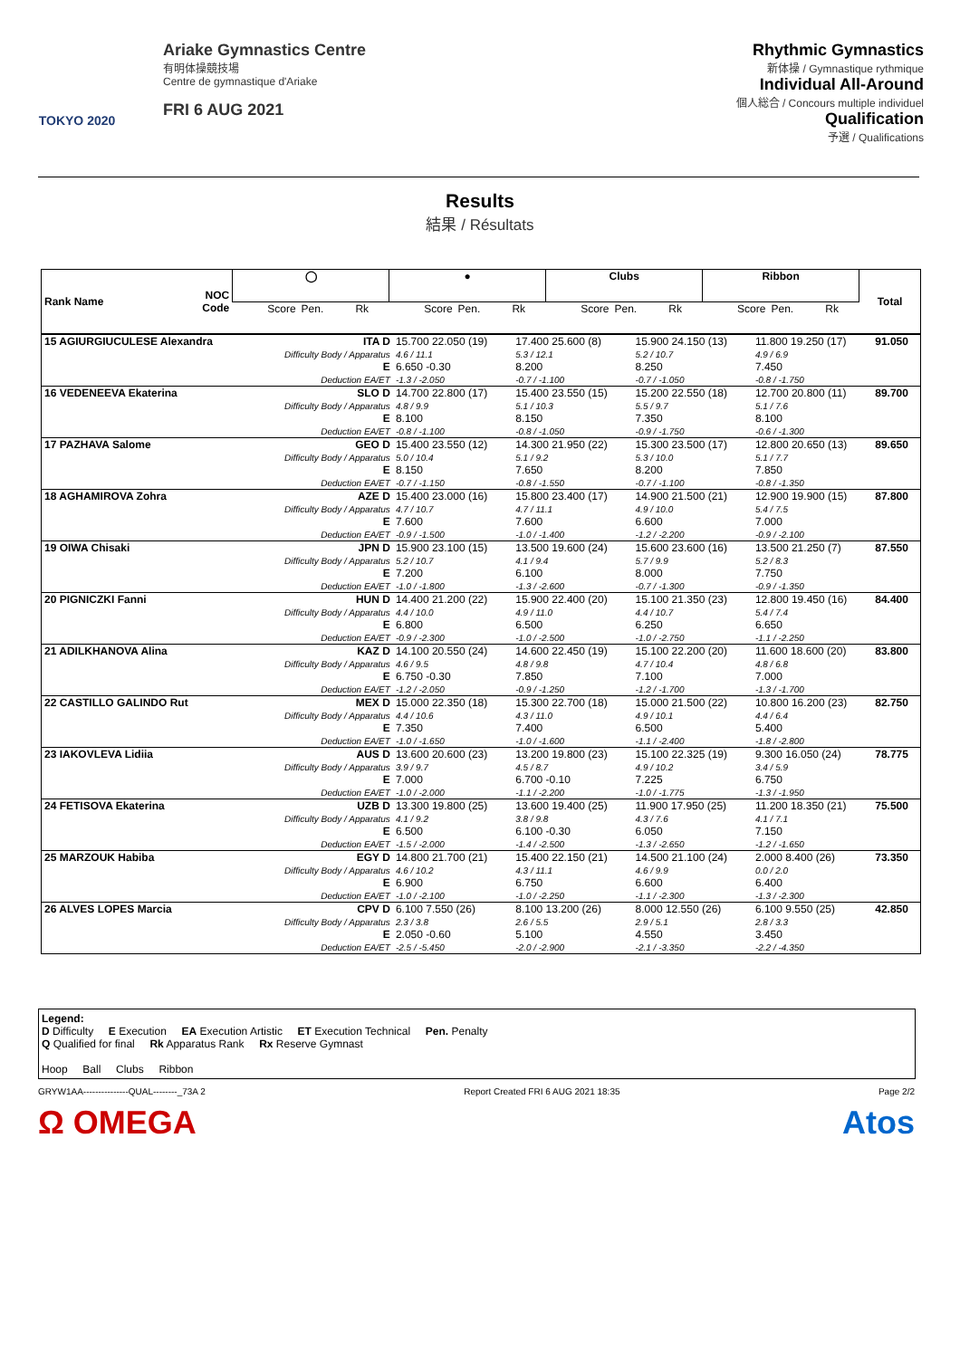TOKYO 2020
Ariake Gymnastics Centre
有明体操競技場
Centre de gymnastique d'Ariake
FRI 6 AUG 2021
Rhythmic Gymnastics
新体操 / Gymnastique rythmique
Individual All-Around
個人総合 / Concours multiple individuel
Qualification
予選 / Qualifications
Results
結果 / Résultats
| Rank Name | NOC Code | ◯ | | | ● | | | Clubs | | | Ribbon | | | Total |
| --- | --- | --- | --- | --- | --- | --- | --- | --- | --- | --- | --- | --- | --- | --- |
| | | Score | Pen. | Rk | Score | Pen. | Rk | Score | Pen. | Rk | Score | Pen. | Rk | |
| 15 AGIURGIUCULESE Alexandra | ITA D Difficulty Body / Apparatus E Deduction EA/ET | 15.700 22.050 (19) 4.6 / 11.1 6.650 -0.30 -1.3 / -2.050 | 17.400 25.600 (8) 5.3 / 12.1 8.200 -0.7 / -1.100 | 15.900 24.150 (13) 5.2 / 10.7 8.250 -0.7 / -1.050 | 11.800 19.250 (17) 4.9 / 6.9 7.450 -0.8 / -1.750 | 91.050 |
| 16 VEDENEEVA Ekaterina | SLO D Difficulty Body / Apparatus E Deduction EA/ET | 14.700 22.800 (17) 4.8 / 9.9 8.100 -0.8 / -1.100 | 15.400 23.550 (15) 5.1 / 10.3 8.150 -0.8 / -1.050 | 15.200 22.550 (18) 5.5 / 9.7 7.350 -0.9 / -1.750 | 12.700 20.800 (11) 5.1 / 7.6 8.100 -0.6 / -1.300 | 89.700 |
| 17 PAZHAVA Salome | GEO D Difficulty Body / Apparatus E Deduction EA/ET | 15.400 23.550 (12) 5.0 / 10.4 8.150 -0.7 / -1.150 | 14.300 21.950 (22) 5.1 / 9.2 7.650 -0.8 / -1.550 | 15.300 23.500 (17) 5.3 / 10.0 8.200 -0.7 / -1.100 | 12.800 20.650 (13) 5.1 / 7.7 7.850 -0.8 / -1.350 | 89.650 |
| 18 AGHAMIROVA Zohra | AZE D Difficulty Body / Apparatus E Deduction EA/ET | 15.400 23.000 (16) 4.7 / 10.7 7.600 -0.9 / -1.500 | 15.800 23.400 (17) 4.7 / 11.1 7.600 -1.0 / -1.400 | 14.900 21.500 (21) 4.9 / 10.0 6.600 -1.2 / -2.200 | 12.900 19.900 (15) 5.4 / 7.5 7.000 -0.9 / -2.100 | 87.800 |
| 19 OIWA Chisaki | JPN D Difficulty Body / Apparatus E Deduction EA/ET | 15.900 23.100 (15) 5.2 / 10.7 7.200 -1.0 / -1.800 | 13.500 19.600 (24) 4.1 / 9.4 6.100 -1.3 / -2.600 | 15.600 23.600 (16) 5.7 / 9.9 8.000 -0.7 / -1.300 | 13.500 21.250 (7) 5.2 / 8.3 7.750 -0.9 / -1.350 | 87.550 |
| 20 PIGNICZKI Fanni | HUN D Difficulty Body / Apparatus E Deduction EA/ET | 14.400 21.200 (22) 4.4 / 10.0 6.800 -0.9 / -2.300 | 15.900 22.400 (20) 4.9 / 11.0 6.500 -1.0 / -2.500 | 15.100 21.350 (23) 4.4 / 10.7 6.250 -1.0 / -2.750 | 12.800 19.450 (16) 5.4 / 7.4 6.650 -1.1 / -2.250 | 84.400 |
| 21 ADILKHANOVA Alina | KAZ D Difficulty Body / Apparatus E Deduction EA/ET | 14.100 20.550 (24) 4.6 / 9.5 6.750 -0.30 -1.2 / -2.050 | 14.600 22.450 (19) 4.8 / 9.8 7.850 -0.9 / -1.250 | 15.100 22.200 (20) 4.7 / 10.4 7.100 -1.2 / -1.700 | 11.600 18.600 (20) 4.8 / 6.8 7.000 -1.3 / -1.700 | 83.800 |
| 22 CASTILLO GALINDO Rut | MEX D Difficulty Body / Apparatus E Deduction EA/ET | 15.000 22.350 (18) 4.4 / 10.6 7.350 -1.0 / -1.650 | 15.300 22.700 (18) 4.3 / 11.0 7.400 -1.0 / -1.600 | 15.000 21.500 (22) 4.9 / 10.1 6.500 -1.1 / -2.400 | 10.800 16.200 (23) 4.4 / 6.4 5.400 -1.8 / -2.800 | 82.750 |
| 23 IAKOVLEVA Lidiia | AUS D Difficulty Body / Apparatus E Deduction EA/ET | 13.600 20.600 (23) 3.9 / 9.7 7.000 -1.0 / -2.000 | 13.200 19.800 (23) 4.5 / 8.7 6.700 -0.10 -1.1 / -2.200 | 15.100 22.325 (19) 4.9 / 10.2 7.225 -1.0 / -1.775 | 9.300 16.050 (24) 3.4 / 5.9 6.750 -1.3 / -1.950 | 78.775 |
| 24 FETISOVA Ekaterina | UZB D Difficulty Body / Apparatus E Deduction EA/ET | 13.300 19.800 (25) 4.1 / 9.2 6.500 -1.5 / -2.000 | 13.600 19.400 (25) 3.8 / 9.8 6.100 -0.30 -1.4 / -2.500 | 11.900 17.950 (25) 4.3 / 7.6 6.050 -1.3 / -2.650 | 11.200 18.350 (21) 4.1 / 7.1 7.150 -1.2 / -1.650 | 75.500 |
| 25 MARZOUK Habiba | EGY D Difficulty Body / Apparatus E Deduction EA/ET | 14.800 21.700 (21) 4.6 / 10.2 6.900 -1.0 / -2.100 | 15.400 22.150 (21) 4.3 / 11.1 6.750 -1.0 / -2.250 | 14.500 21.100 (24) 4.6 / 9.9 6.600 -1.1 / -2.300 | 2.000 8.400 (26) 0.0 / 2.0 6.400 -1.3 / -2.300 | 73.350 |
| 26 ALVES LOPES Marcia | CPV D Difficulty Body / Apparatus E Deduction EA/ET | 6.100 7.550 (26) 2.3 / 3.8 2.050 -0.60 -2.5 / -5.450 | 8.100 13.200 (26) 2.6 / 5.5 5.100 -2.0 / -2.900 | 8.000 12.550 (26) 2.9 / 5.1 4.550 -2.1 / -3.350 | 6.100 9.550 (25) 2.8 / 3.3 3.450 -2.2 / -4.350 | 42.850 |
Legend:
D Difficulty E Execution EA Execution Artistic ET Execution Technical Pen. Penalty
Q Qualified for final Rk Apparatus Rank Rx Reserve Gymnast
Hoop Ball Clubs Ribbon
GRYW1AA---------------QUAL--------_73A 2 Report Created FRI 6 AUG 2021 18:35 Page 2/2
Ω OMEGA Atos